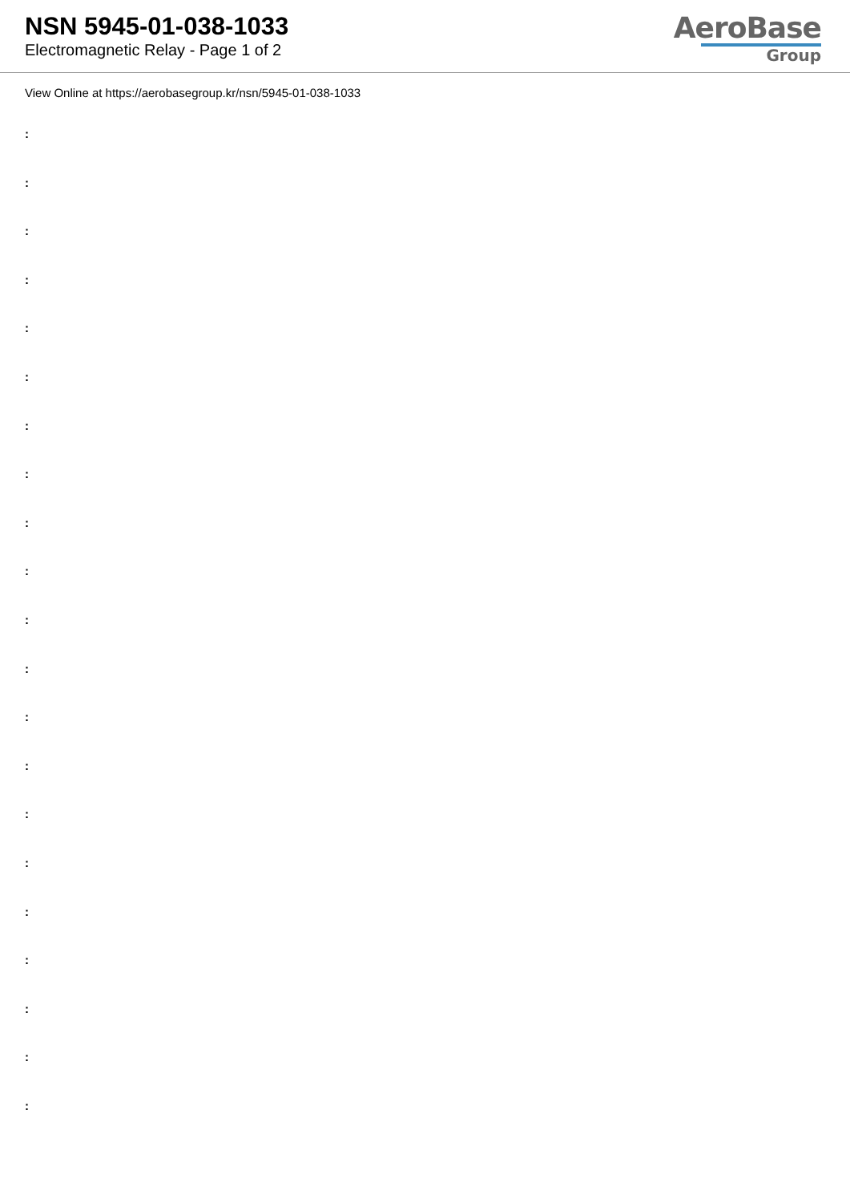NSN 5945-01-038-1033
Electromagnetic Relay - Page 1 of 2
AeroBase
Group
View Online at https://aerobasegroup.kr/nsn/5945-01-038-1033
:
:
:
:
:
:
:
:
:
:
:
:
:
:
:
:
:
:
:
:
: